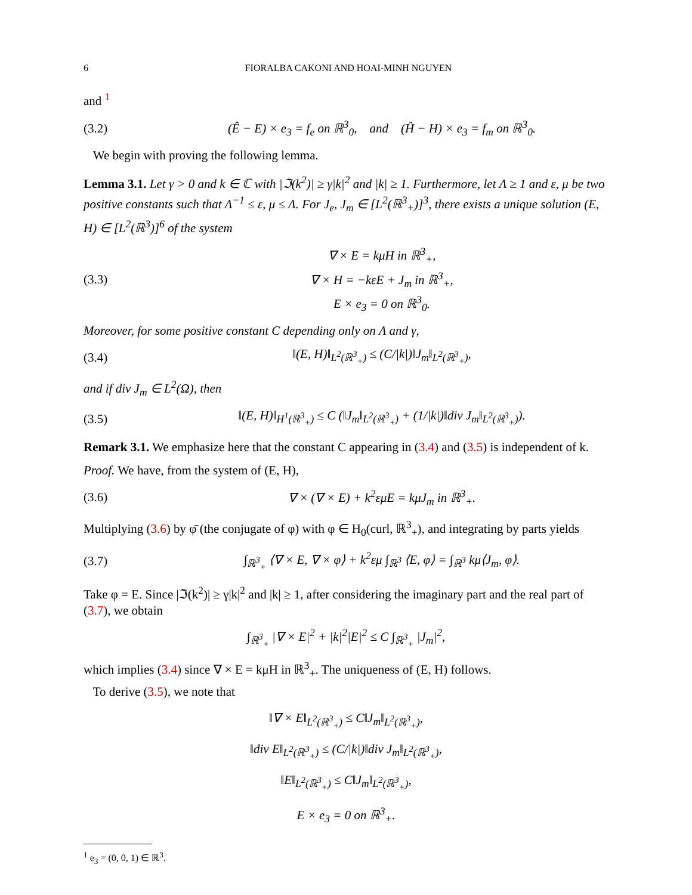6 FIORALBA CAKONI AND HOAI-MINH NGUYEN
and <sup>1</sup>
(3.2) (Ê − E) × e<sub>3</sub> = f<sub>e</sub> on ℝ<sup>3</sup><sub>0</sub>, and (Ĥ − H) × e<sub>3</sub> = f<sub>m</sub> on ℝ<sup>3</sup><sub>0</sub>.
We begin with proving the following lemma.
Lemma 3.1. Let γ > 0 and k ∈ ℂ with |ℑ(k<sup>2</sup>)| ≥ γ|k|<sup>2</sup> and |k| ≥ 1. Furthermore, let Λ ≥ 1 and ε, μ be two positive constants such that Λ<sup>−1</sup> ≤ ε, μ ≤ Λ. For J<sub>e</sub>, J<sub>m</sub> ∈ [L<sup>2</sup>(ℝ<sup>3</sup><sub>+</sub>)]<sup>3</sup>, there exists a unique solution (E, H) ∈ [L<sup>2</sup>(ℝ<sup>3</sup>)]<sup>6</sup> of the system
(3.3) ∇ × E = kμH in ℝ<sup>3</sup><sub>+</sub>,
∇ × H = −kεE + J<sub>m</sub> in ℝ<sup>3</sup><sub>+</sub>,
E × e<sub>3</sub> = 0 on ℝ<sup>3</sup><sub>0</sub>.
Moreover, for some positive constant C depending only on Λ and γ,
(3.4) ‖(E, H)‖<sub>L<sup>2</sup>(ℝ<sup>3</sup><sub>+</sub>)</sub> ≤ (C/|k|)‖J<sub>m</sub>‖<sub>L<sup>2</sup>(ℝ<sup>3</sup><sub>+</sub>)</sub>,
and if div J<sub>m</sub> ∈ L<sup>2</sup>(Ω), then
(3.5) ‖(E, H)‖<sub>H<sup>1</sup>(ℝ<sup>3</sup><sub>+</sub>)</sub> ≤ C (‖J<sub>m</sub>‖<sub>L<sup>2</sup>(ℝ<sup>3</sup><sub>+</sub>)</sub> + (1/|k|)‖div J<sub>m</sub>‖<sub>L<sup>2</sup>(ℝ<sup>3</sup><sub>+</sub>)</sub>).
Remark 3.1. We emphasize here that the constant C appearing in (3.4) and (3.5) is independent of k.
Proof. We have, from the system of (E, H),
(3.6) ∇ × (∇ × E) + k<sup>2</sup>εμE = kμJ<sub>m</sub> in ℝ<sup>3</sup><sub>+</sub>.
Multiplying (3.6) by φ̄ (the conjugate of φ) with φ ∈ H<sub>0</sub>(curl, ℝ<sup>3</sup><sub>+</sub>), and integrating by parts yields
(3.7) ∫<sub>ℝ<sup>3</sup><sub>+</sub></sub> ⟨∇ × E, ∇ × φ⟩ + k<sup>2</sup>εμ ∫<sub>ℝ<sup>3</sup></sub> ⟨E, φ⟩ = ∫<sub>ℝ<sup>3</sup></sub> kμ⟨J<sub>m</sub>, φ⟩.
Take φ = E. Since |ℑ(k<sup>2</sup>)| ≥ γ|k|<sup>2</sup> and |k| ≥ 1, after considering the imaginary part and the real part of (3.7), we obtain
∫<sub>ℝ<sup>3</sup><sub>+</sub></sub> |∇ × E|<sup>2</sup> + |k|<sup>2</sup>|E|<sup>2</sup> ≤ C ∫<sub>ℝ<sup>3</sup><sub>+</sub></sub> |J<sub>m</sub>|<sup>2</sup>,
which implies (3.4) since ∇ × E = kμH in ℝ<sup>3</sup><sub>+</sub>. The uniqueness of (E, H) follows.
To derive (3.5), we note that
‖∇ × E‖<sub>L<sup>2</sup>(ℝ<sup>3</sup><sub>+</sub>)</sub> ≤ C‖J<sub>m</sub>‖<sub>L<sup>2</sup>(ℝ<sup>3</sup><sub>+</sub>)</sub>,
‖div E‖<sub>L<sup>2</sup>(ℝ<sup>3</sup><sub>+</sub>)</sub> ≤ (C/|k|)‖div J<sub>m</sub>‖<sub>L<sup>2</sup>(ℝ<sup>3</sup><sub>+</sub>)</sub>,
‖E‖<sub>L<sup>2</sup>(ℝ<sup>3</sup><sub>+</sub>)</sub> ≤ C‖J<sub>m</sub>‖<sub>L<sup>2</sup>(ℝ<sup>3</sup><sub>+</sub>)</sub>,
E × e<sub>3</sub> = 0 on ℝ<sup>3</sup><sub>+</sub>.
<sup>1</sup> e<sub>3</sub> = (0, 0, 1) ∈ ℝ<sup>3</sup>.